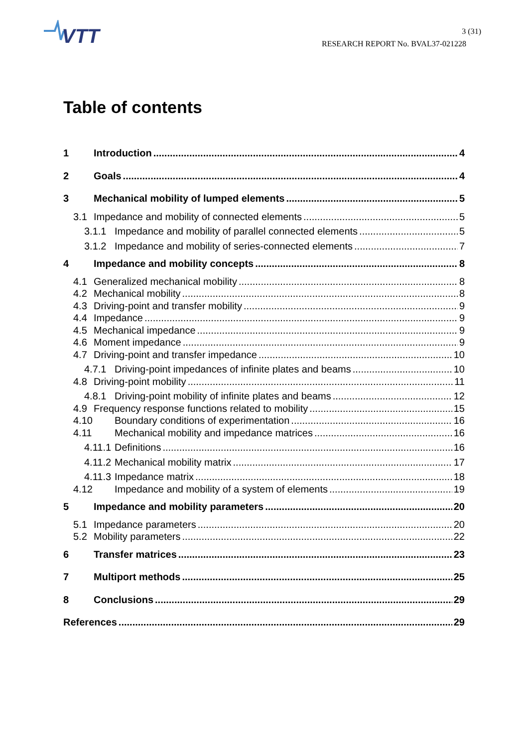VTT
3 (31)
RESEARCH REPORT No. BVAL37-021228
Table of contents
1 Introduction 4
2 Goals 4
3 Mechanical mobility of lumped elements 5
3.1 Impedance and mobility of connected elements 5
3.1.1 Impedance and mobility of parallel connected elements 5
3.1.2 Impedance and mobility of series-connected elements 7
4 Impedance and mobility concepts 8
4.1 Generalized mechanical mobility 8
4.2 Mechanical mobility 8
4.3 Driving-point and transfer mobility 9
4.4 Impedance 9
4.5 Mechanical impedance 9
4.6 Moment impedance 9
4.7 Driving-point and transfer impedance 10
4.7.1 Driving-point impedances of infinite plates and beams 10
4.8 Driving-point mobility 11
4.8.1 Driving-point mobility of infinite plates and beams 12
4.9 Frequency response functions related to mobility 15
4.10 Boundary conditions of experimentation 16
4.11 Mechanical mobility and impedance matrices 16
4.11.1 Definitions 16
4.11.2 Mechanical mobility matrix 17
4.11.3 Impedance matrix 18
4.12 Impedance and mobility of a system of elements 19
5 Impedance and mobility parameters 20
5.1 Impedance parameters 20
5.2 Mobility parameters 22
6 Transfer matrices 23
7 Multiport methods 25
8 Conclusions 29
References 29